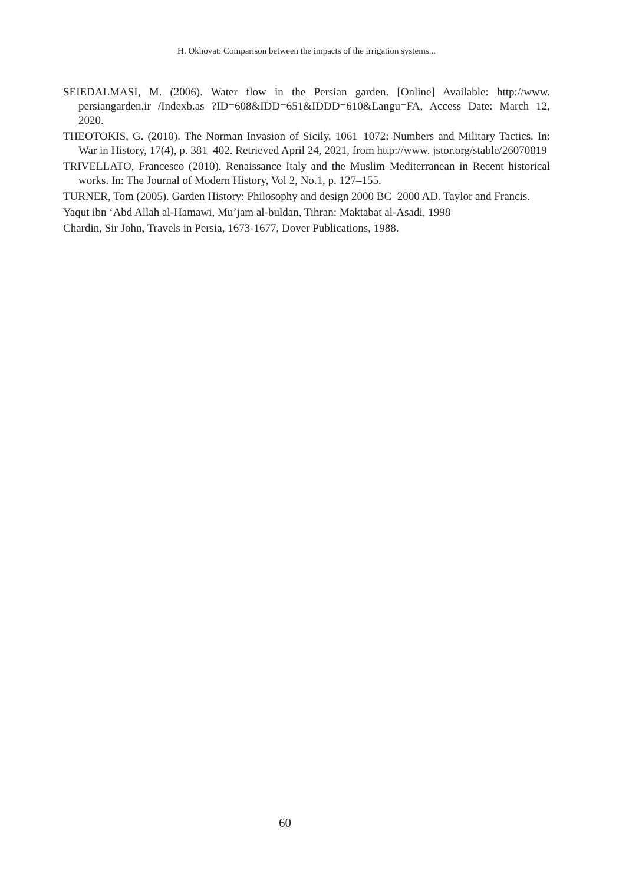H. Okhovat: Comparison between the impacts of the irrigation systems...
SEIEDALMASI, M. (2006). Water flow in the Persian garden. [Online] Available: http://www. persiangarden.ir /Indexb.as ?ID=608&IDD=651&IDDD=610&Langu=FA, Access Date: March 12, 2020.
THEOTOKIS, G. (2010). The Norman Invasion of Sicily, 1061–1072: Numbers and Military Tactics. In: War in History, 17(4), p. 381–402. Retrieved April 24, 2021, from http://www. jstor.org/stable/26070819
TRIVELLATO, Francesco (2010). Renaissance Italy and the Muslim Mediterranean in Recent historical works. In: The Journal of Modern History, Vol 2, No.1, p. 127–155.
TURNER, Tom (2005). Garden History: Philosophy and design 2000 BC–2000 AD. Taylor and Francis.
Yaqut ibn ‘Abd Allah al-Hamawi, Mu’jam al-buldan, Tihran: Maktabat al-Asadi, 1998
Chardin, Sir John, Travels in Persia, 1673-1677, Dover Publications, 1988.
60